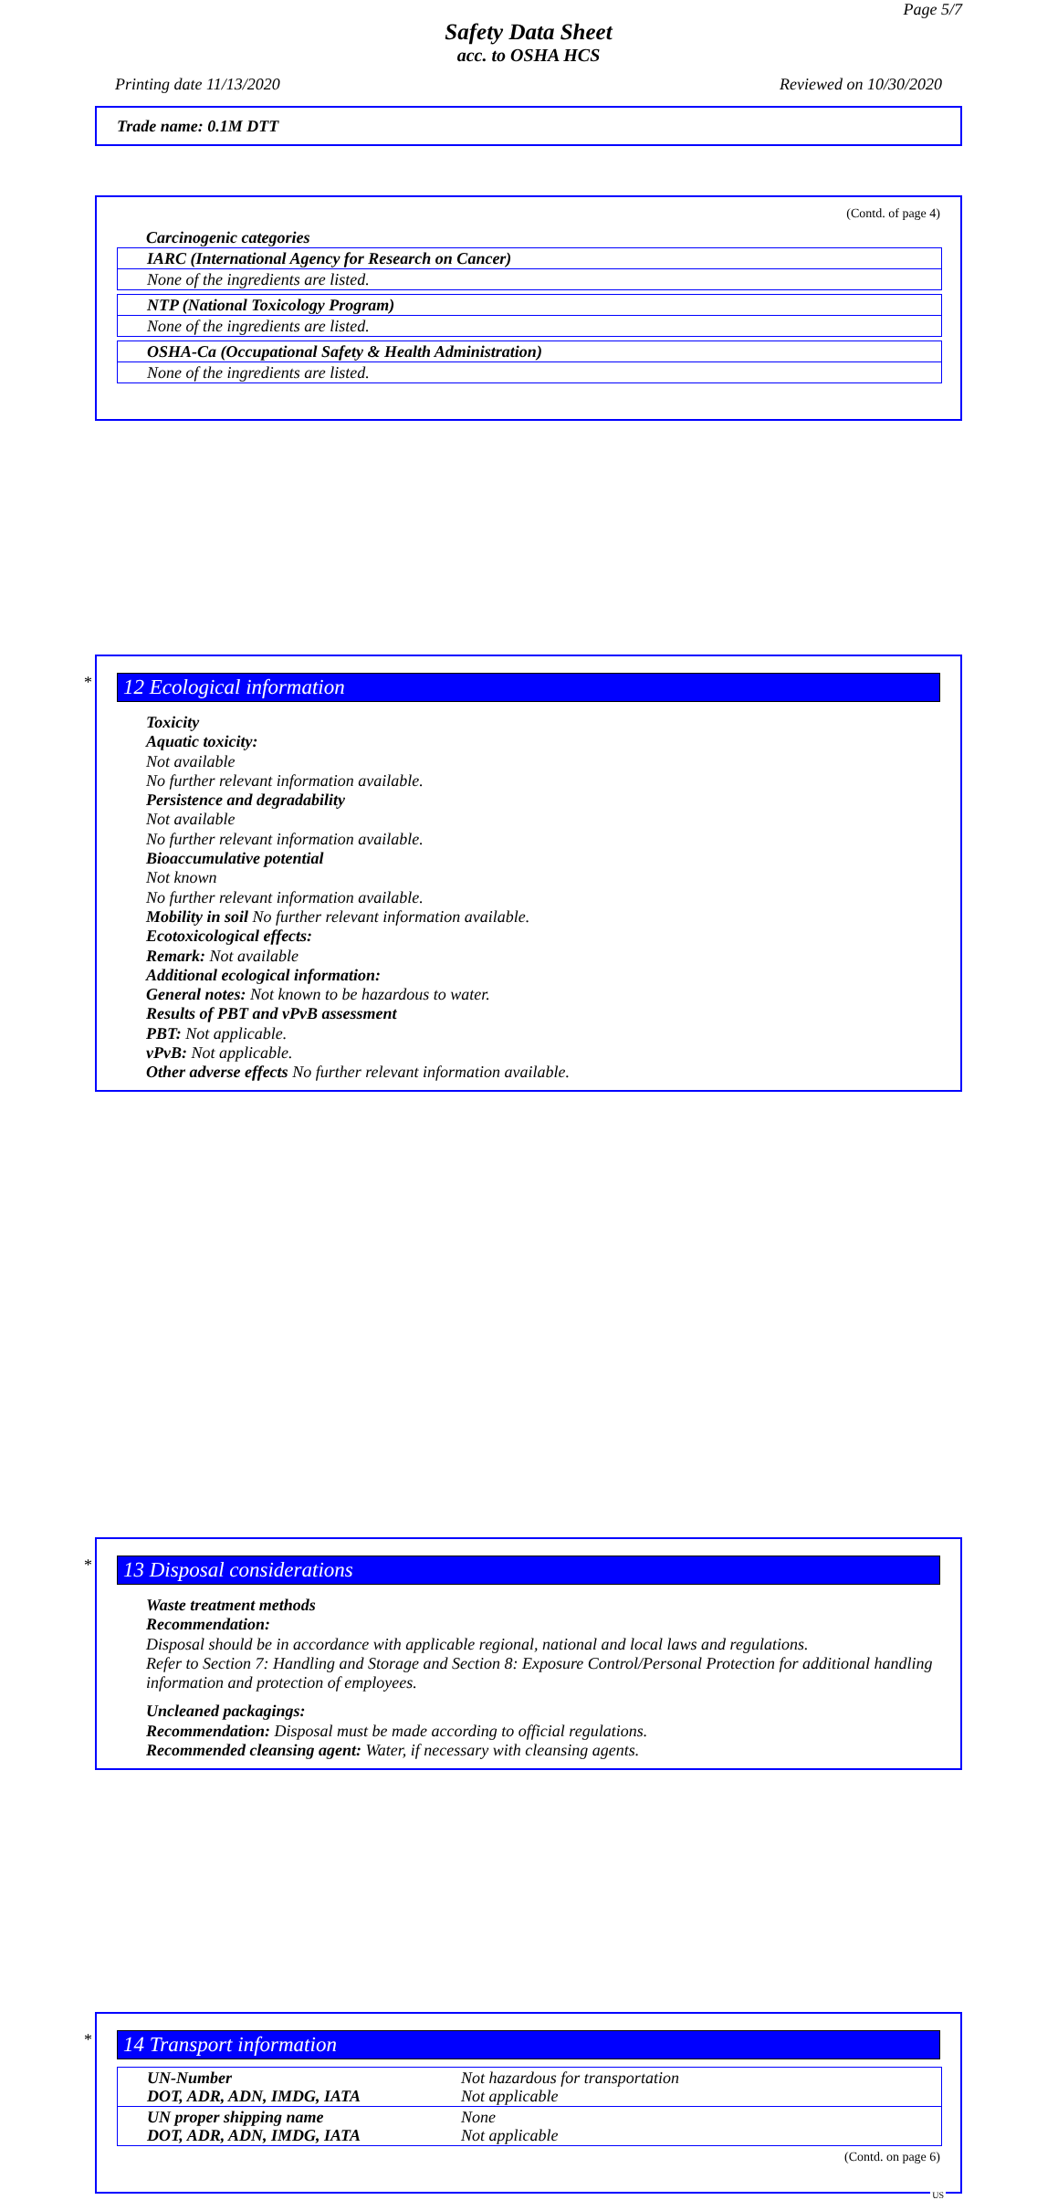Page 5/7
Safety Data Sheet
acc. to OSHA HCS
Printing date 11/13/2020 Reviewed on 10/30/2020
Trade name: 0.1M DTT
(Contd. of page 4)
Carcinogenic categories
| IARC (International Agency for Research on Cancer) |
| None of the ingredients are listed. |
| NTP (National Toxicology Program) |
| None of the ingredients are listed. |
| OSHA-Ca (Occupational Safety & Health Administration) |
| None of the ingredients are listed. |
*
12 Ecological information
Toxicity
Aquatic toxicity:
Not available
No further relevant information available.
Persistence and degradability
Not available
No further relevant information available.
Bioaccumulative potential
Not known
No further relevant information available.
Mobility in soil No further relevant information available.
Ecotoxicological effects:
Remark: Not available
Additional ecological information:
General notes: Not known to be hazardous to water.
Results of PBT and vPvB assessment
PBT: Not applicable.
vPvB: Not applicable.
Other adverse effects No further relevant information available.
*
13 Disposal considerations
Waste treatment methods
Recommendation:
Disposal should be in accordance with applicable regional, national and local laws and regulations.
Refer to Section 7: Handling and Storage and Section 8: Exposure Control/Personal Protection for additional handling information and protection of employees.
Uncleaned packagings:
Recommendation: Disposal must be made according to official regulations.
Recommended cleansing agent: Water, if necessary with cleansing agents.
*
14 Transport information
| UN-Number DOT, ADR, ADN, IMDG, IATA | Not hazardous for transportation Not applicable |
| UN proper shipping name DOT, ADR, ADN, IMDG, IATA | None Not applicable |
(Contd. on page 6)
US